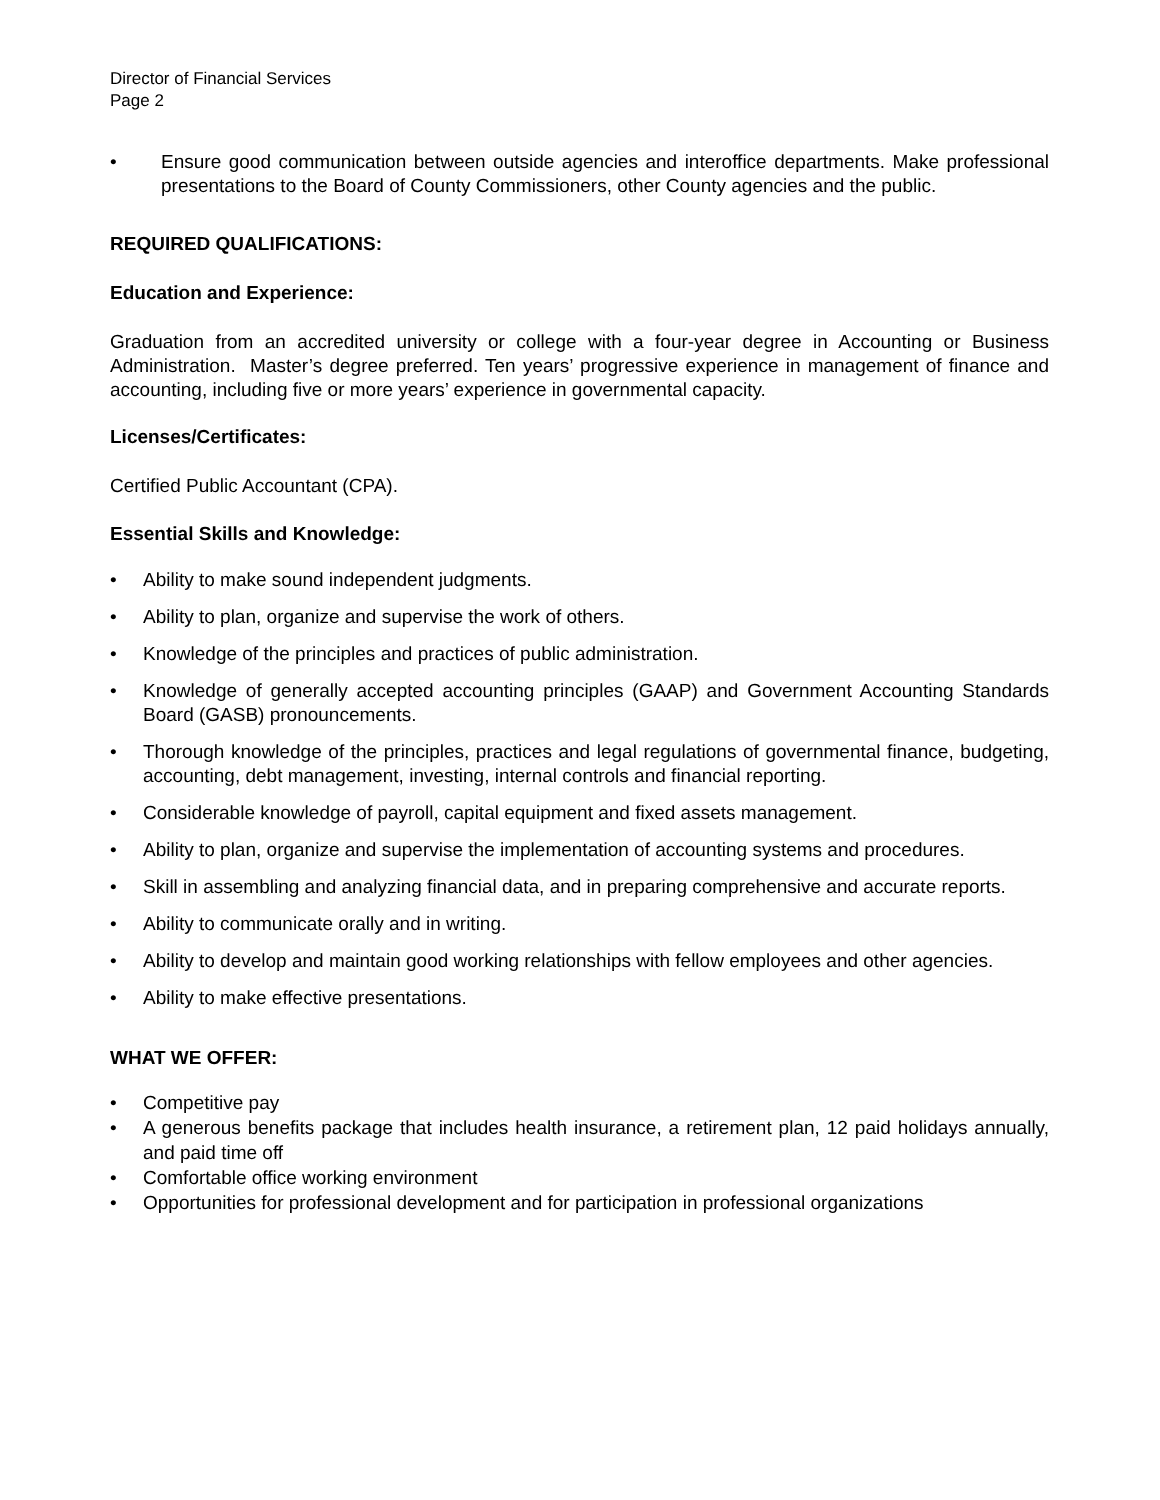Director of Financial Services
Page 2
• Ensure good communication between outside agencies and interoffice departments. Make professional presentations to the Board of County Commissioners, other County agencies and the public.
REQUIRED QUALIFICATIONS:
Education and Experience:
Graduation from an accredited university or college with a four-year degree in Accounting or Business Administration. Master’s degree preferred. Ten years’ progressive experience in management of finance and accounting, including five or more years’ experience in governmental capacity.
Licenses/Certificates:
Certified Public Accountant (CPA).
Essential Skills and Knowledge:
• Ability to make sound independent judgments.
• Ability to plan, organize and supervise the work of others.
• Knowledge of the principles and practices of public administration.
• Knowledge of generally accepted accounting principles (GAAP) and Government Accounting Standards Board (GASB) pronouncements.
• Thorough knowledge of the principles, practices and legal regulations of governmental finance, budgeting, accounting, debt management, investing, internal controls and financial reporting.
• Considerable knowledge of payroll, capital equipment and fixed assets management.
• Ability to plan, organize and supervise the implementation of accounting systems and procedures.
• Skill in assembling and analyzing financial data, and in preparing comprehensive and accurate reports.
• Ability to communicate orally and in writing.
• Ability to develop and maintain good working relationships with fellow employees and other agencies.
• Ability to make effective presentations.
WHAT WE OFFER:
• Competitive pay
• A generous benefits package that includes health insurance, a retirement plan, 12 paid holidays annually, and paid time off
• Comfortable office working environment
• Opportunities for professional development and for participation in professional organizations